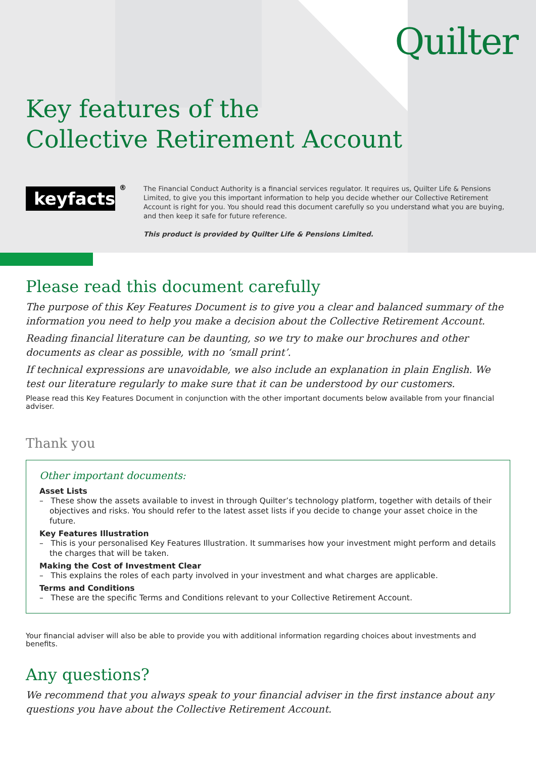Quilter
Key features of the
Collective Retirement Account
keyfacts<sup>®</sup>
The Financial Conduct Authority is a financial services regulator. It requires us, Quilter Life & Pensions Limited, to give you this important information to help you decide whether our Collective Retirement Account is right for you. You should read this document carefully so you understand what you are buying, and then keep it safe for future reference.
This product is provided by Quilter Life & Pensions Limited.
Please read this document carefully
The purpose of this Key Features Document is to give you a clear and balanced summary of the information you need to help you make a decision about the Collective Retirement Account.
Reading financial literature can be daunting, so we try to make our brochures and other documents as clear as possible, with no ‘small print’.
If technical expressions are unavoidable, we also include an explanation in plain English. We test our literature regularly to make sure that it can be understood by our customers.
Please read this Key Features Document in conjunction with the other important documents below available from your financial adviser.
Thank you
Other important documents:
Asset Lists
– These show the assets available to invest in through Quilter’s technology platform, together with details of their objectives and risks. You should refer to the latest asset lists if you decide to change your asset choice in the future.
Key Features Illustration
– This is your personalised Key Features Illustration. It summarises how your investment might perform and details the charges that will be taken.
Making the Cost of Investment Clear
– This explains the roles of each party involved in your investment and what charges are applicable.
Terms and Conditions
– These are the specific Terms and Conditions relevant to your Collective Retirement Account.
Your financial adviser will also be able to provide you with additional information regarding choices about investments and benefits.
Any questions?
We recommend that you always speak to your financial adviser in the first instance about any questions you have about the Collective Retirement Account.